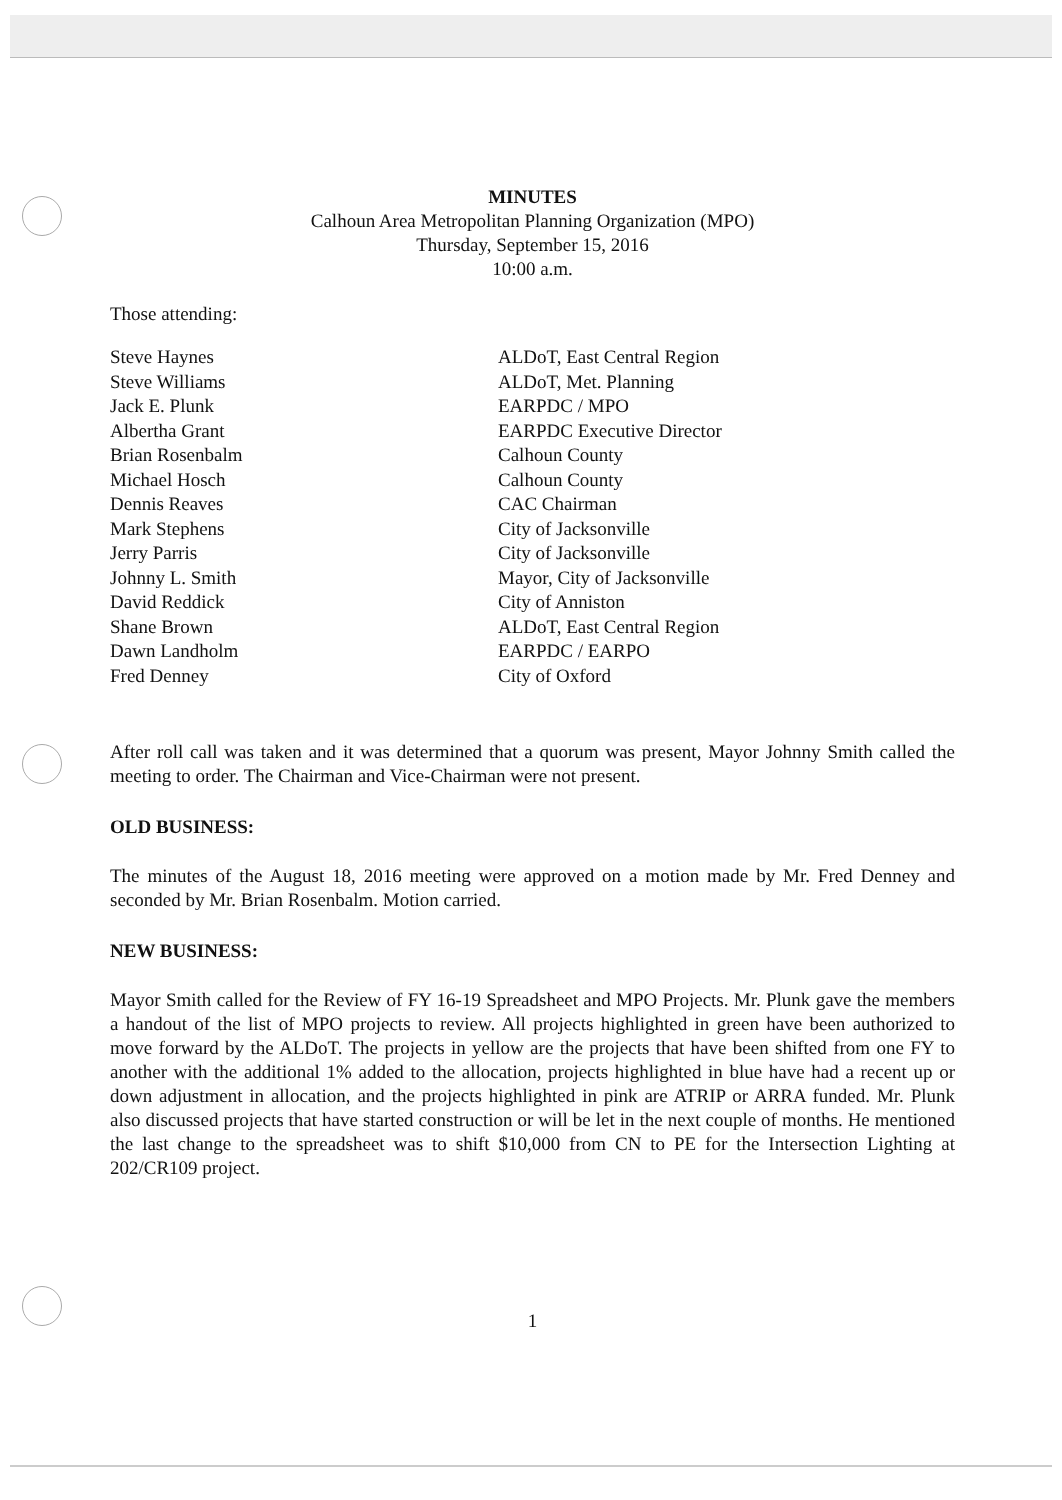MINUTES
Calhoun Area Metropolitan Planning Organization (MPO)
Thursday, September 15, 2016
10:00 a.m.
Those attending:
| Steve Haynes | ALDoT, East Central Region |
| Steve Williams | ALDoT, Met. Planning |
| Jack E. Plunk | EARPDC / MPO |
| Albertha Grant | EARPDC Executive Director |
| Brian Rosenbalm | Calhoun County |
| Michael Hosch | Calhoun County |
| Dennis Reaves | CAC Chairman |
| Mark Stephens | City of Jacksonville |
| Jerry Parris | City of Jacksonville |
| Johnny L. Smith | Mayor, City of Jacksonville |
| David Reddick | City of Anniston |
| Shane Brown | ALDoT, East Central Region |
| Dawn Landholm | EARPDC / EARPO |
| Fred Denney | City of Oxford |
After roll call was taken and it was determined that a quorum was present, Mayor Johnny Smith called the meeting to order. The Chairman and Vice-Chairman were not present.
OLD BUSINESS:
The minutes of the August 18, 2016 meeting were approved on a motion made by Mr. Fred Denney and seconded by Mr. Brian Rosenbalm. Motion carried.
NEW BUSINESS:
Mayor Smith called for the Review of FY 16-19 Spreadsheet and MPO Projects. Mr. Plunk gave the members a handout of the list of MPO projects to review. All projects highlighted in green have been authorized to move forward by the ALDoT. The projects in yellow are the projects that have been shifted from one FY to another with the additional 1% added to the allocation, projects highlighted in blue have had a recent up or down adjustment in allocation, and the projects highlighted in pink are ATRIP or ARRA funded. Mr. Plunk also discussed projects that have started construction or will be let in the next couple of months. He mentioned the last change to the spreadsheet was to shift $10,000 from CN to PE for the Intersection Lighting at 202/CR109 project.
1